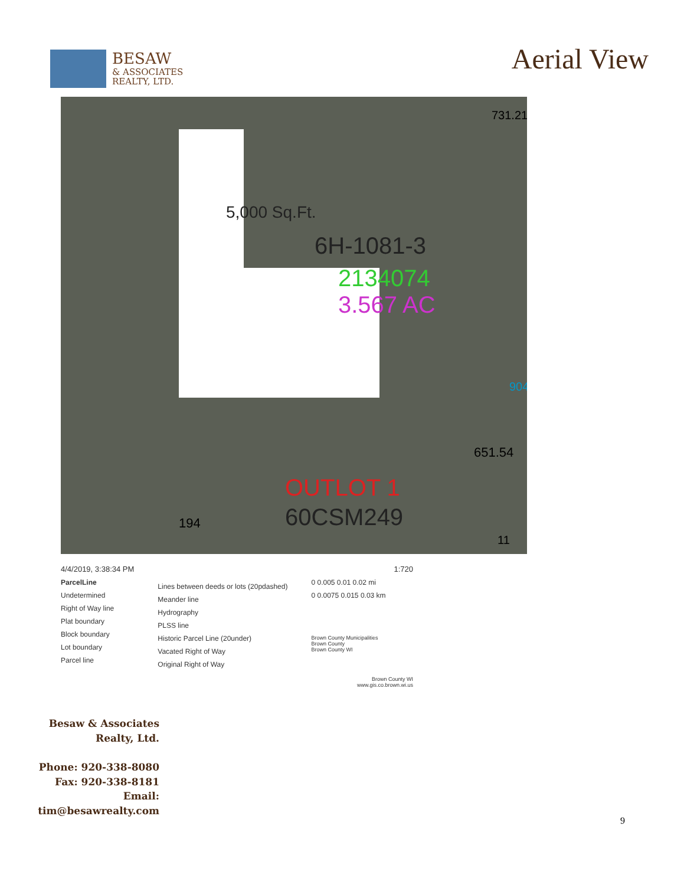BESAW
& ASSOCIATES
REALTY, LTD.
Aerial View
5,000 Sq.Ft.
6H-1081-3
2134074
3.567 AC
OUTLOT 1
60CSM249
731.21
904
651.54
194
11
4/4/2019, 3:38:34 PM
ParcelLine
Undetermined
Right of Way line
Plat boundary
Block boundary
Lot boundary
Parcel line
Lines between deeds or lots (20pdashed)
Meander line
Hydrography
PLSS line
Historic Parcel Line (20under)
Vacated Right of Way
Original Right of Way
1:720
0 0.005 0.01 0.02 mi
0 0.0075 0.015 0.03 km
Brown County Municipalities
Brown County
Brown County WI
Brown County WI
www.gis.co.brown.wi.us
Besaw & Associates Realty, Ltd.
Phone: 920-338-8080
Fax: 920-338-8181
Email:
tim@besawrealty.com
9